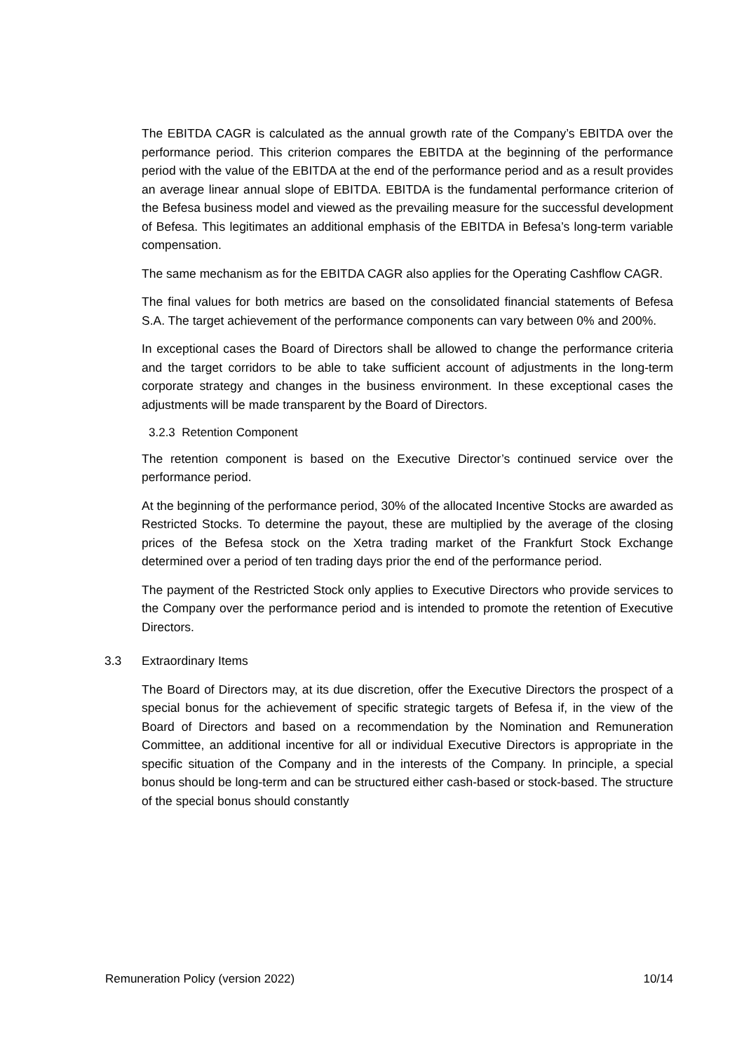The EBITDA CAGR is calculated as the annual growth rate of the Company’s EBITDA over the performance period. This criterion compares the EBITDA at the beginning of the performance period with the value of the EBITDA at the end of the performance period and as a result provides an average linear annual slope of EBITDA. EBITDA is the fundamental performance criterion of the Befesa business model and viewed as the prevailing measure for the successful development of Befesa. This legitimates an additional emphasis of the EBITDA in Befesa’s long-term variable compensation.
The same mechanism as for the EBITDA CAGR also applies for the Operating Cashflow CAGR.
The final values for both metrics are based on the consolidated financial statements of Befesa S.A. The target achievement of the performance components can vary between 0% and 200%.
In exceptional cases the Board of Directors shall be allowed to change the performance criteria and the target corridors to be able to take sufficient account of adjustments in the long-term corporate strategy and changes in the business environment. In these exceptional cases the adjustments will be made transparent by the Board of Directors.
3.2.3 Retention Component
The retention component is based on the Executive Director’s continued service over the performance period.
At the beginning of the performance period, 30% of the allocated Incentive Stocks are awarded as Restricted Stocks. To determine the payout, these are multiplied by the average of the closing prices of the Befesa stock on the Xetra trading market of the Frankfurt Stock Exchange determined over a period of ten trading days prior the end of the performance period.
The payment of the Restricted Stock only applies to Executive Directors who provide services to the Company over the performance period and is intended to promote the retention of Executive Directors.
3.3 Extraordinary Items
The Board of Directors may, at its due discretion, offer the Executive Directors the prospect of a special bonus for the achievement of specific strategic targets of Befesa if, in the view of the Board of Directors and based on a recommendation by the Nomination and Remuneration Committee, an additional incentive for all or individual Executive Directors is appropriate in the specific situation of the Company and in the interests of the Company. In principle, a special bonus should be long-term and can be structured either cash-based or stock-based. The structure of the special bonus should constantly
Remuneration Policy (version 2022) 10/14